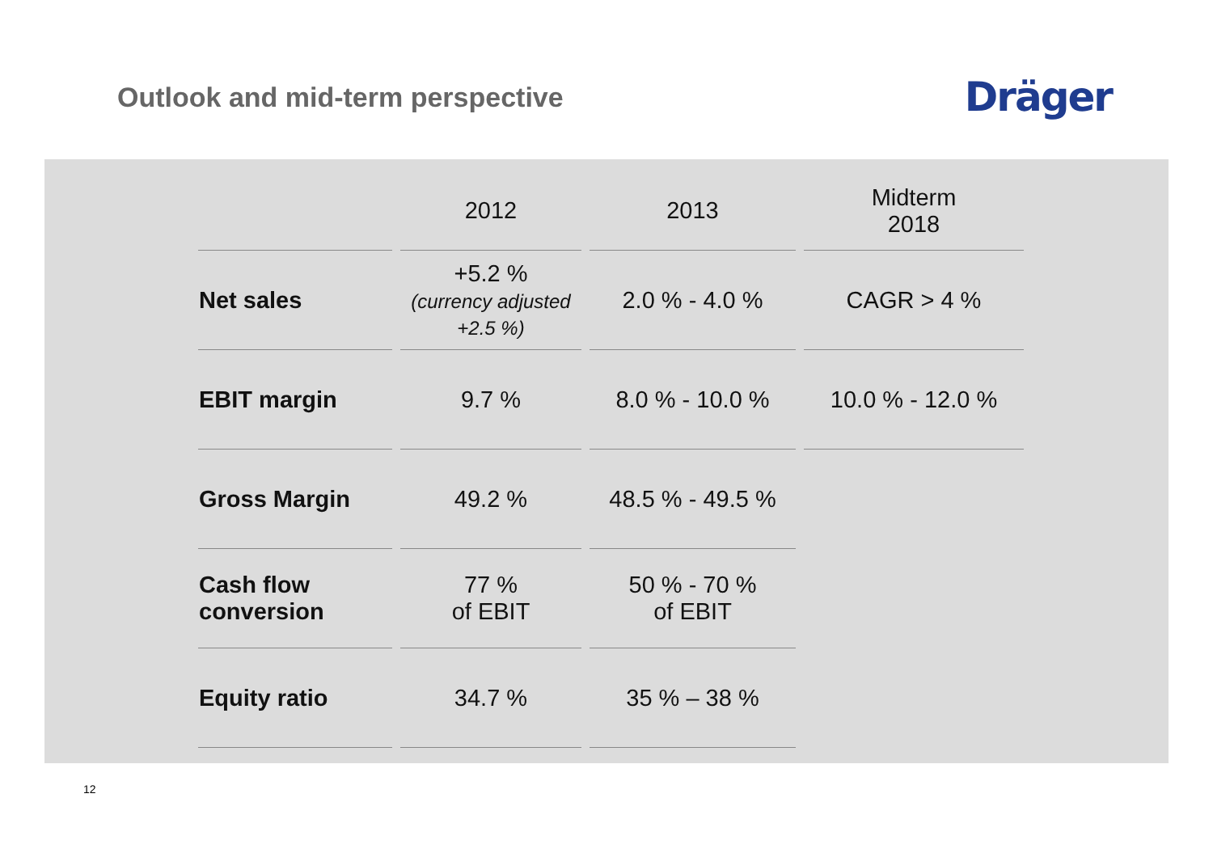Outlook and mid-term perspective
Dräger
| | 2012 | 2013 | Midterm 2018 |
| --- | --- | --- | --- |
| Net sales | +5.2 % (currency adjusted +2.5 %) | 2.0 % - 4.0 % | CAGR > 4 % |
| EBIT margin | 9.7 % | 8.0 % - 10.0 % | 10.0 % - 12.0 % |
| Gross Margin | 49.2 % | 48.5 % - 49.5 % | |
| Cash flow conversion | 77 % of EBIT | 50 % - 70 % of EBIT | |
| Equity ratio | 34.7 % | 35 % – 38 % | |
12